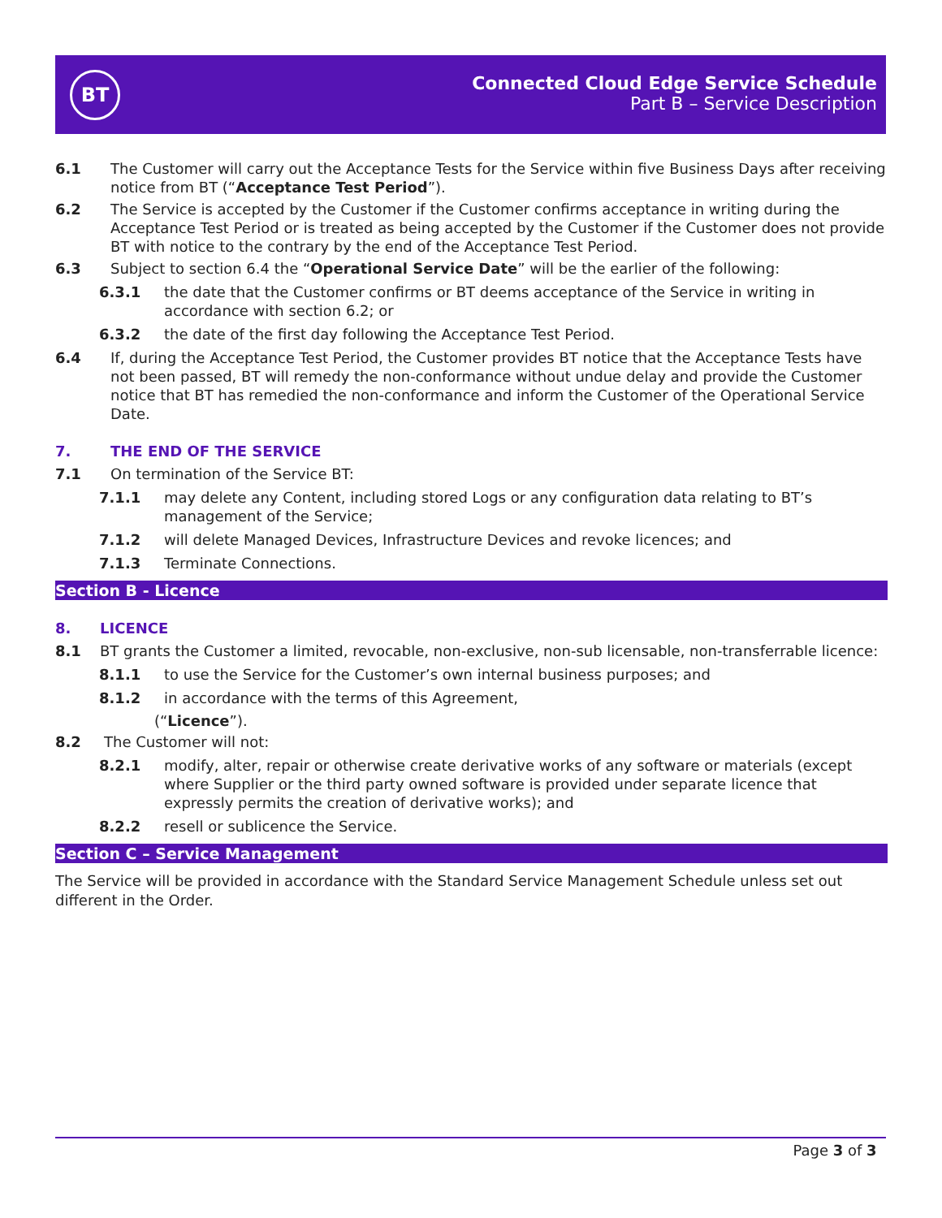BT
Connected Cloud Edge Service Schedule
Part B – Service Description
6.1 The Customer will carry out the Acceptance Tests for the Service within five Business Days after receiving notice from BT (“Acceptance Test Period”).
6.2 The Service is accepted by the Customer if the Customer confirms acceptance in writing during the Acceptance Test Period or is treated as being accepted by the Customer if the Customer does not provide BT with notice to the contrary by the end of the Acceptance Test Period.
6.3 Subject to section 6.4 the “Operational Service Date” will be the earlier of the following:
6.3.1 the date that the Customer confirms or BT deems acceptance of the Service in writing in accordance with section 6.2; or
6.3.2 the date of the first day following the Acceptance Test Period.
6.4 If, during the Acceptance Test Period, the Customer provides BT notice that the Acceptance Tests have not been passed, BT will remedy the non-conformance without undue delay and provide the Customer notice that BT has remedied the non-conformance and inform the Customer of the Operational Service Date.
7. THE END OF THE SERVICE
7.1 On termination of the Service BT:
7.1.1 may delete any Content, including stored Logs or any configuration data relating to BT’s management of the Service;
7.1.2 will delete Managed Devices, Infrastructure Devices and revoke licences; and
7.1.3 Terminate Connections.
Section B - Licence
8. LICENCE
8.1 BT grants the Customer a limited, revocable, non-exclusive, non-sub licensable, non-transferrable licence:
8.1.1 to use the Service for the Customer’s own internal business purposes; and
8.1.2 in accordance with the terms of this Agreement,
(“Licence”).
8.2 The Customer will not:
8.2.1 modify, alter, repair or otherwise create derivative works of any software or materials (except where Supplier or the third party owned software is provided under separate licence that expressly permits the creation of derivative works); and
8.2.2 resell or sublicence the Service.
Section C – Service Management
The Service will be provided in accordance with the Standard Service Management Schedule unless set out different in the Order.
Page 3 of 3